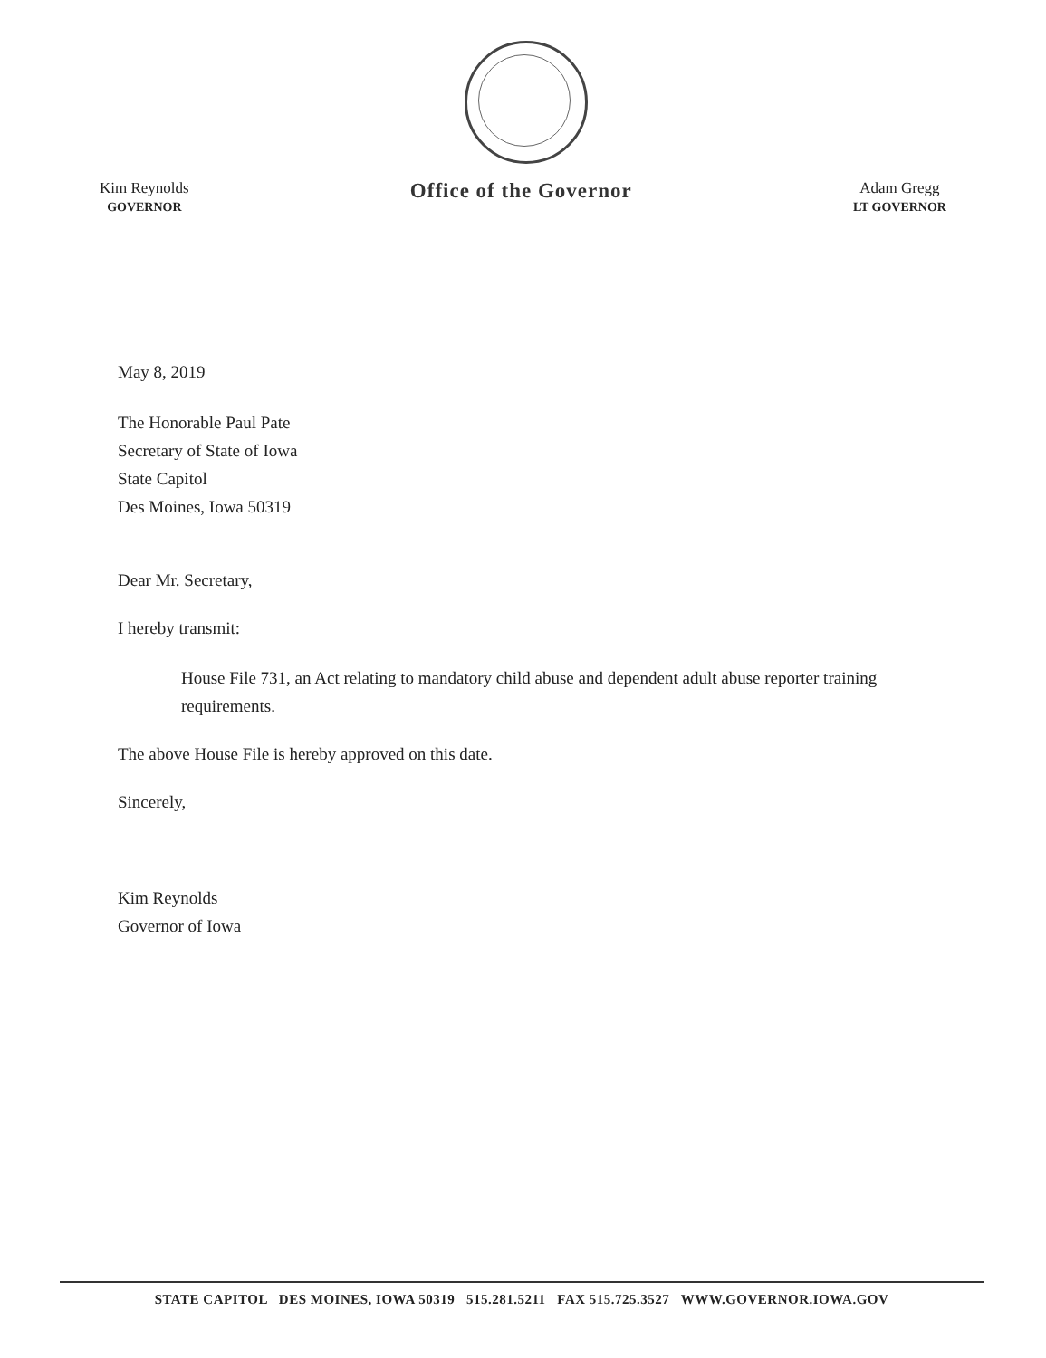Kim Reynolds
GOVERNOR
Office of the Governor
Adam Gregg
LT GOVERNOR
May 8, 2019
The Honorable Paul Pate
Secretary of State of Iowa
State Capitol
Des Moines, Iowa 50319
Dear Mr. Secretary,
I hereby transmit:
House File 731, an Act relating to mandatory child abuse and dependent adult abuse reporter training requirements.
The above House File is hereby approved on this date.
Sincerely,
Kim Reynolds
Governor of Iowa
STATE CAPITOL DES MOINES, IOWA 50319 515.281.5211 FAX 515.725.3527 WWW.GOVERNOR.IOWA.GOV